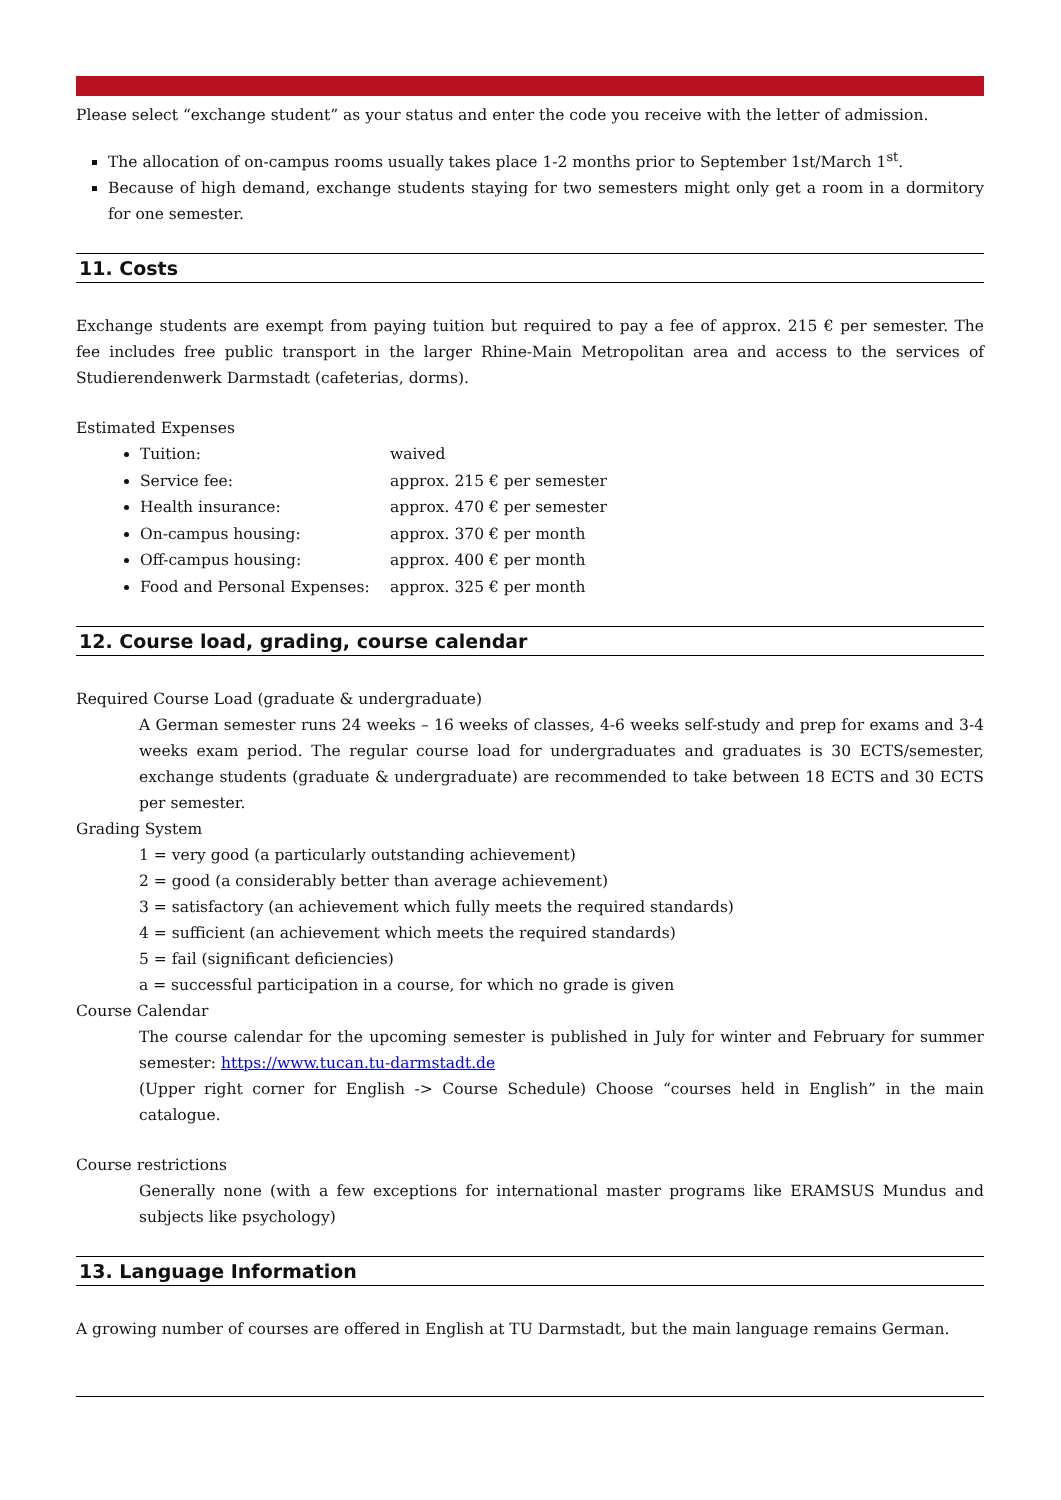Please select “exchange student” as your status and enter the code you receive with the letter of admission.
The allocation of on-campus rooms usually takes place 1-2 months prior to September 1st/March 1<sup>st</sup>.
Because of high demand, exchange students staying for two semesters might only get a room in a dormitory for one semester.
11. Costs
Exchange students are exempt from paying tuition but required to pay a fee of approx. 215 € per semester. The fee includes free public transport in the larger Rhine-Main Metropolitan area and access to the services of Studierendenwerk Darmstadt (cafeterias, dorms).
Estimated Expenses
Tuition: waived
Service fee: approx. 215 € per semester
Health insurance: approx. 470 € per semester
On-campus housing: approx. 370 € per month
Off-campus housing: approx. 400 € per month
Food and Personal Expenses: approx. 325 € per month
12. Course load, grading, course calendar
Required Course Load (graduate & undergraduate)
A German semester runs 24 weeks – 16 weeks of classes, 4-6 weeks self-study and prep for exams and 3-4 weeks exam period. The regular course load for undergraduates and graduates is 30 ECTS/semester, exchange students (graduate & undergraduate) are recommended to take between 18 ECTS and 30 ECTS per semester.
Grading System
1 = very good (a particularly outstanding achievement)
2 = good (a considerably better than average achievement)
3 = satisfactory (an achievement which fully meets the required standards)
4 = sufficient (an achievement which meets the required standards)
5 = fail (significant deficiencies)
a = successful participation in a course, for which no grade is given
Course Calendar
The course calendar for the upcoming semester is published in July for winter and February for summer semester: https://www.tucan.tu-darmstadt.de
(Upper right corner for English -> Course Schedule) Choose “courses held in English” in the main catalogue.
Course restrictions
Generally none (with a few exceptions for international master programs like ERAMSUS Mundus and subjects like psychology)
13. Language Information
A growing number of courses are offered in English at TU Darmstadt, but the main language remains German.